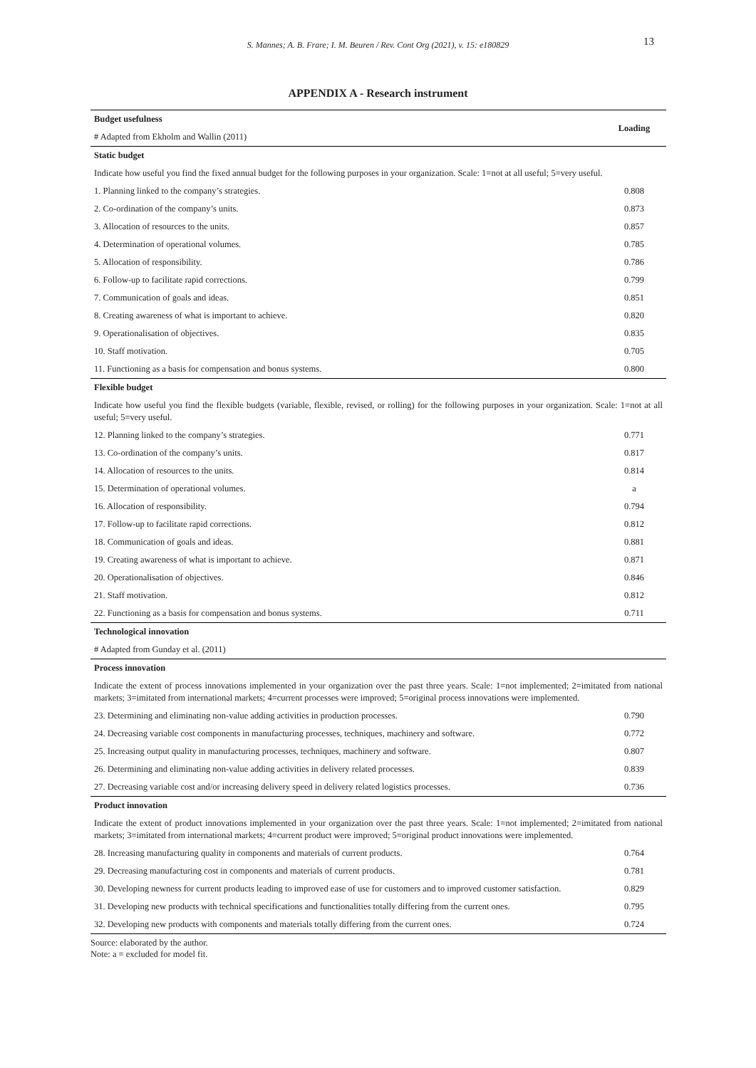S. Mannes; A. B. Frare; I. M. Beuren / Rev. Cont Org (2021), v. 15: e180829
13
APPENDIX A - Research instrument
| Budget usefulness | Loading |
| --- | --- |
| # Adapted from Ekholm and Wallin (2011) | |
| Static budget | |
| Indicate how useful you find the fixed annual budget for the following purposes in your organization. Scale: 1=not at all useful; 5=very useful. | |
| 1. Planning linked to the company’s strategies. | 0.808 |
| 2. Co-ordination of the company’s units. | 0.873 |
| 3. Allocation of resources to the units. | 0.857 |
| 4. Determination of operational volumes. | 0.785 |
| 5. Allocation of responsibility. | 0.786 |
| 6. Follow-up to facilitate rapid corrections. | 0.799 |
| 7. Communication of goals and ideas. | 0.851 |
| 8. Creating awareness of what is important to achieve. | 0.820 |
| 9. Operationalisation of objectives. | 0.835 |
| 10. Staff motivation. | 0.705 |
| 11. Functioning as a basis for compensation and bonus systems. | 0.800 |
| Flexible budget | |
| Indicate how useful you find the flexible budgets (variable, flexible, revised, or rolling) for the following purposes in your organization. Scale: 1=not at all useful; 5=very useful. | |
| 12. Planning linked to the company’s strategies. | 0.771 |
| 13. Co-ordination of the company’s units. | 0.817 |
| 14. Allocation of resources to the units. | 0.814 |
| 15. Determination of operational volumes. | a |
| 16. Allocation of responsibility. | 0.794 |
| 17. Follow-up to facilitate rapid corrections. | 0.812 |
| 18. Communication of goals and ideas. | 0.881 |
| 19. Creating awareness of what is important to achieve. | 0.871 |
| 20. Operationalisation of objectives. | 0.846 |
| 21. Staff motivation. | 0.812 |
| 22. Functioning as a basis for compensation and bonus systems. | 0.711 |
| Technological innovation | |
| # Adapted from Gunday et al. (2011) | |
| Process innovation | |
| Indicate the extent of process innovations implemented in your organization over the past three years. Scale: 1=not implemented; 2=imitated from national markets; 3=imitated from international markets; 4=current processes were improved; 5=original process innovations were implemented. | |
| 23. Determining and eliminating non-value adding activities in production processes. | 0.790 |
| 24. Decreasing variable cost components in manufacturing processes, techniques, machinery and software. | 0.772 |
| 25. Increasing output quality in manufacturing processes, techniques, machinery and software. | 0.807 |
| 26. Determining and eliminating non-value adding activities in delivery related processes. | 0.839 |
| 27. Decreasing variable cost and/or increasing delivery speed in delivery related logistics processes. | 0.736 |
| Product innovation | |
| Indicate the extent of product innovations implemented in your organization over the past three years. Scale: 1=not implemented; 2=imitated from national markets; 3=imitated from international markets; 4=current product were improved; 5=original product innovations were implemented. | |
| 28. Increasing manufacturing quality in components and materials of current products. | 0.764 |
| 29. Decreasing manufacturing cost in components and materials of current products. | 0.781 |
| 30. Developing newness for current products leading to improved ease of use for customers and to improved customer satisfaction. | 0.829 |
| 31. Developing new products with technical specifications and functionalities totally differing from the current ones. | 0.795 |
| 32. Developing new products with components and materials totally differing from the current ones. | 0.724 |
Source: elaborated by the author.
Note: a = excluded for model fit.